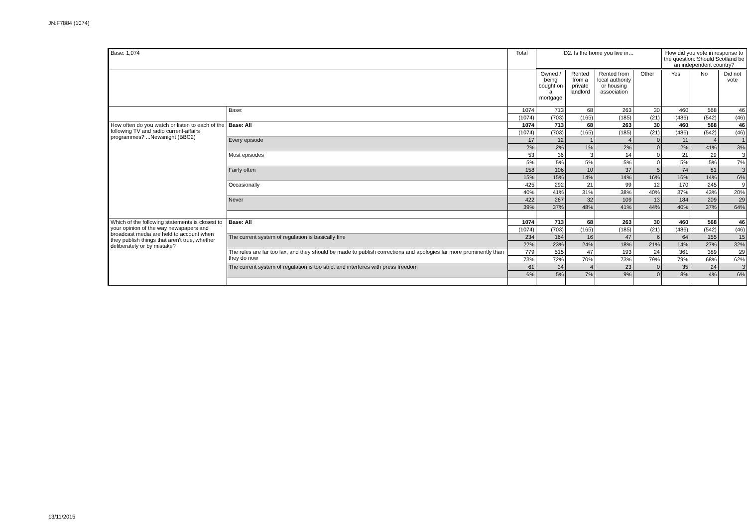JN:F7884 (1074)
| Base: 1,074 | | Total | D2. Is the home you live in… | | | | How did you vote in response to the question: Should Scotland be an independent country? | | |
| --- | --- | --- | --- | --- | --- | --- | --- | --- | --- |
| | | | Owned / being bought on a mortgage | Rented from a private landlord | Rented from local authority or housing association | Other | Yes | No | Did not vote |
| | Base: | 1074 | 713 | 68 | 263 | 30 | 460 | 568 | 46 |
| | | (1074) | (703) | (165) | (185) | (21) | (486) | (542) | (46) |
| How often do you watch or listen to each of the following TV and radio current-affairs programmes? ...Newsnight (BBC2) | Base: All | 1074 | 713 | 68 | 263 | 30 | 460 | 568 | 46 |
| | | (1074) | (703) | (165) | (185) | (21) | (486) | (542) | (46) |
| | Every episode | 17 | 12 | 1 | 4 | 0 | 11 | 4 | 1 |
| | | 2% | 2% | 1% | 2% | 0 | 2% | <1% | 3% |
| | Most episodes | 53 | 36 | 3 | 14 | 0 | 21 | 29 | 3 |
| | | 5% | 5% | 5% | 5% | 0 | 5% | 5% | 7% |
| | Fairly often | 158 | 106 | 10 | 37 | 5 | 74 | 81 | 3 |
| | | 15% | 15% | 14% | 14% | 16% | 16% | 14% | 6% |
| | Occasionally | 425 | 292 | 21 | 99 | 12 | 170 | 245 | 9 |
| | | 40% | 41% | 31% | 38% | 40% | 37% | 43% | 20% |
| | Never | 422 | 267 | 32 | 109 | 13 | 184 | 209 | 29 |
| | | 39% | 37% | 48% | 41% | 44% | 40% | 37% | 64% |
| Which of the following statements is closest to your opinion of the way newspapers and broadcast media are held to account when they publish things that aren't true, whether deliberately or by mistake? | Base: All | 1074 | 713 | 68 | 263 | 30 | 460 | 568 | 46 |
| | | (1074) | (703) | (165) | (185) | (21) | (486) | (542) | (46) |
| | The current system of regulation is basically fine | 234 | 164 | 16 | 47 | 6 | 64 | 155 | 15 |
| | | 22% | 23% | 24% | 18% | 21% | 14% | 27% | 32% |
| | The rules are far too lax, and they should be made to publish corrections and apologies far more prominently than they do now | 779 | 515 | 47 | 193 | 24 | 361 | 389 | 29 |
| | | 73% | 72% | 70% | 73% | 79% | 79% | 68% | 62% |
| | The current system of regulation is too strict and interferes with press freedom | 61 | 34 | 4 | 23 | 0 | 35 | 24 | 3 |
| | | 6% | 5% | 7% | 9% | 0 | 8% | 4% | 6% |
13/11/2015